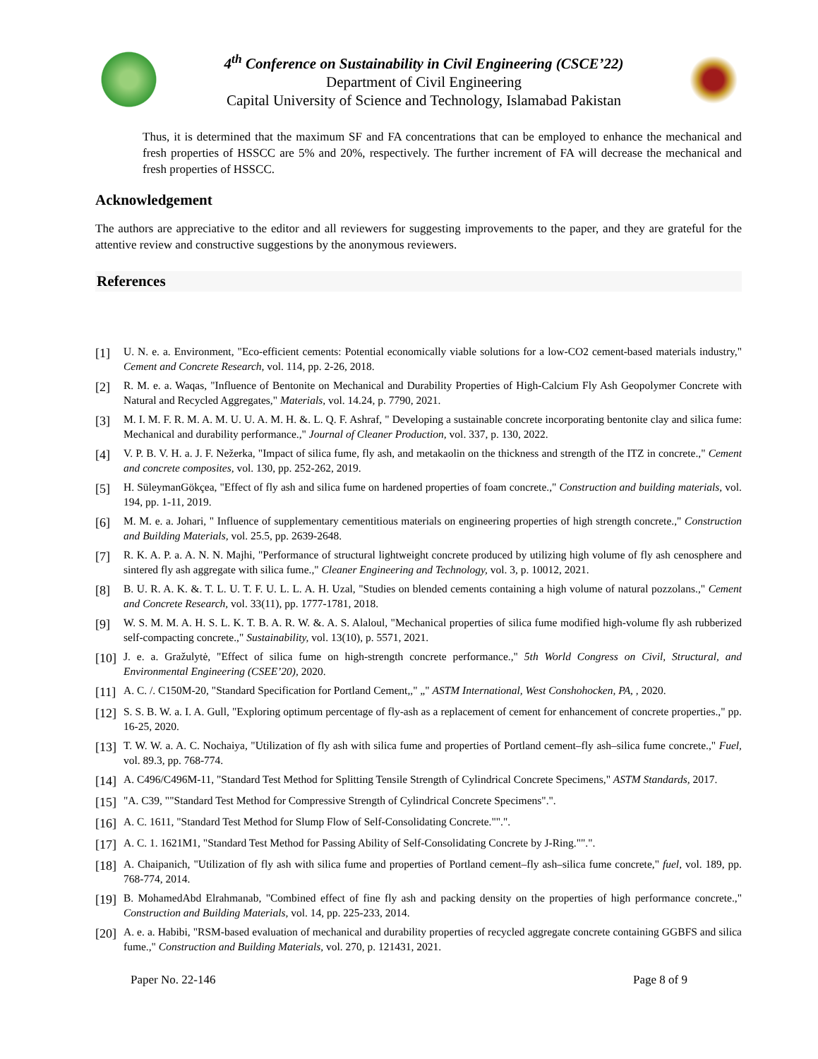4<sup>th</sup> Conference on Sustainability in Civil Engineering (CSCE’22)
Department of Civil Engineering
Capital University of Science and Technology, Islamabad Pakistan
Thus, it is determined that the maximum SF and FA concentrations that can be employed to enhance the mechanical and fresh properties of HSSCC are 5% and 20%, respectively. The further increment of FA will decrease the mechanical and fresh properties of HSSCC.
Acknowledgement
The authors are appreciative to the editor and all reviewers for suggesting improvements to the paper, and they are grateful for the attentive review and constructive suggestions by the anonymous reviewers.
References
[1] U. N. e. a. Environment, "Eco-efficient cements: Potential economically viable solutions for a low-CO2 cement-based materials industry," Cement and Concrete Research, vol. 114, pp. 2-26, 2018.
[2] R. M. e. a. Waqas, "Influence of Bentonite on Mechanical and Durability Properties of High-Calcium Fly Ash Geopolymer Concrete with Natural and Recycled Aggregates," Materials, vol. 14.24, p. 7790, 2021.
[3] M. I. M. F. R. M. A. M. U. U. A. M. H. &. L. Q. F. Ashraf, " Developing a sustainable concrete incorporating bentonite clay and silica fume: Mechanical and durability performance.," Journal of Cleaner Production, vol. 337, p. 130, 2022.
[4] V. P. B. V. H. a. J. F. Nežerka, "Impact of silica fume, fly ash, and metakaolin on the thickness and strength of the ITZ in concrete.," Cement and concrete composites, vol. 130, pp. 252-262, 2019.
[5] H. SüleymanGökçea, "Effect of fly ash and silica fume on hardened properties of foam concrete.," Construction and building materials, vol. 194, pp. 1-11, 2019.
[6] M. M. e. a. Johari, " Influence of supplementary cementitious materials on engineering properties of high strength concrete.," Construction and Building Materials, vol. 25.5, pp. 2639-2648.
[7] R. K. A. P. a. A. N. N. Majhi, "Performance of structural lightweight concrete produced by utilizing high volume of fly ash cenosphere and sintered fly ash aggregate with silica fume.," Cleaner Engineering and Technology, vol. 3, p. 10012, 2021.
[8] B. U. R. A. K. &. T. L. U. T. F. U. L. L. A. H. Uzal, "Studies on blended cements containing a high volume of natural pozzolans.," Cement and Concrete Research, vol. 33(11), pp. 1777-1781, 2018.
[9] W. S. M. M. A. H. S. L. K. T. B. A. R. W. &. A. S. Alaloul, "Mechanical properties of silica fume modified high-volume fly ash rubberized self-compacting concrete.," Sustainability, vol. 13(10), p. 5571, 2021.
[10] J. e. a. Gražulytė, "Effect of silica fume on high-strength concrete performance.," 5th World Congress on Civil, Structural, and Environmental Engineering (CSEE’20), 2020.
[11] A. C. /. C150M-20, "Standard Specification for Portland Cement,," „" ASTM International, West Conshohocken, PA, , 2020.
[12] S. S. B. W. a. I. A. Gull, "Exploring optimum percentage of fly-ash as a replacement of cement for enhancement of concrete properties.," pp. 16-25, 2020.
[13] T. W. W. a. A. C. Nochaiya, "Utilization of fly ash with silica fume and properties of Portland cement–fly ash–silica fume concrete.," Fuel, vol. 89.3, pp. 768-774.
[14] A. C496/C496M-11, "Standard Test Method for Splitting Tensile Strength of Cylindrical Concrete Specimens," ASTM Standards, 2017.
[15] "A. C39, ""Standard Test Method for Compressive Strength of Cylindrical Concrete Specimens".".
[16] A. C. 1611, "Standard Test Method for Slump Flow of Self-Consolidating Concrete."".".
[17] A. C. 1. 1621M1, "Standard Test Method for Passing Ability of Self-Consolidating Concrete by J-Ring."".".
[18] A. Chaipanich, "Utilization of fly ash with silica fume and properties of Portland cement–fly ash–silica fume concrete," fuel, vol. 189, pp. 768-774, 2014.
[19] B. MohamedAbd Elrahmanab, "Combined effect of fine fly ash and packing density on the properties of high performance concrete.," Construction and Building Materials, vol. 14, pp. 225-233, 2014.
[20] A. e. a. Habibi, "RSM-based evaluation of mechanical and durability properties of recycled aggregate concrete containing GGBFS and silica fume.," Construction and Building Materials, vol. 270, p. 121431, 2021.
Paper No. 22-146 Page 8 of 9